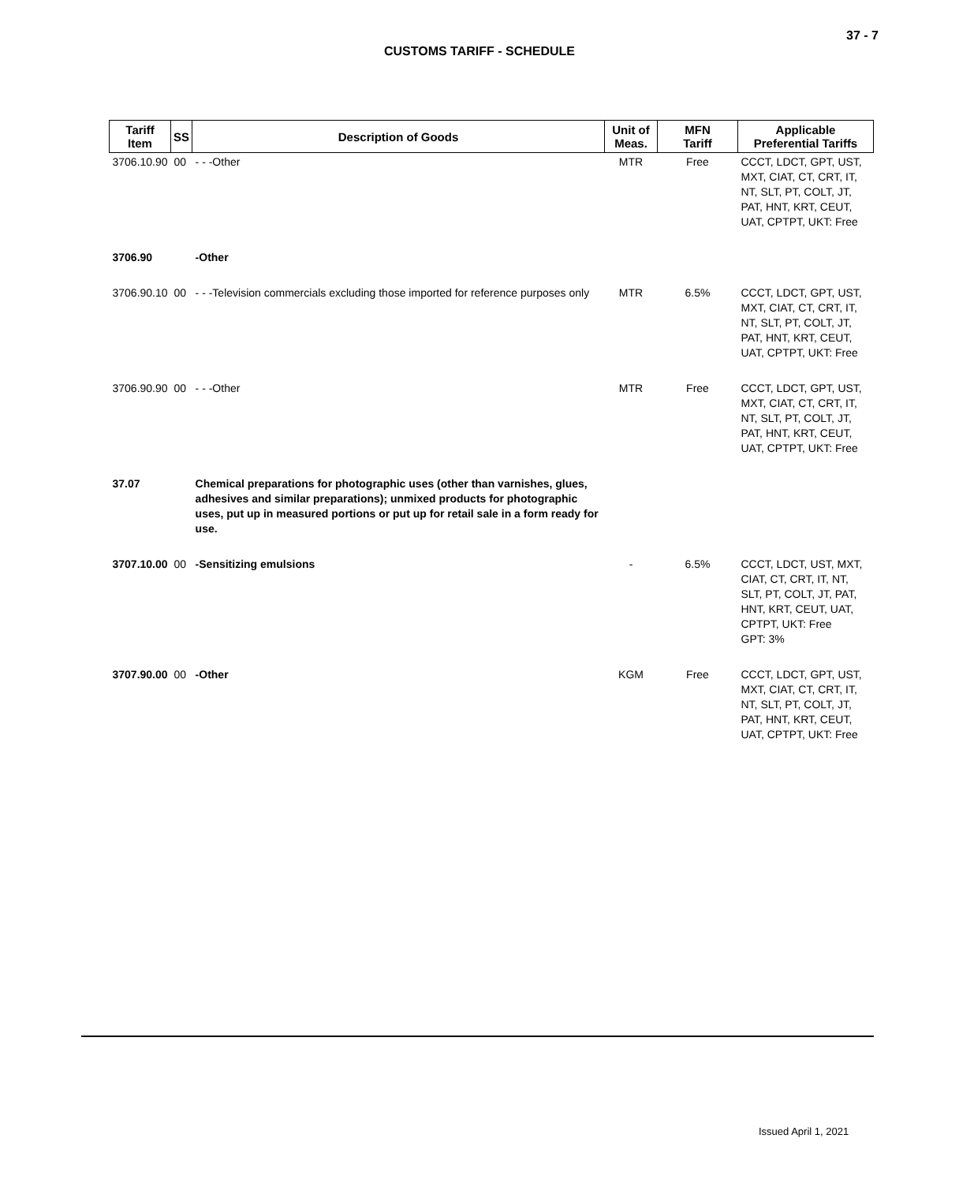37 - 7
CUSTOMS TARIFF - SCHEDULE
| Tariff Item | SS | Description of Goods | Unit of Meas. | MFN Tariff | Applicable Preferential Tariffs |
| --- | --- | --- | --- | --- | --- |
| 3706.10.90 | 00 | - - -Other | MTR | Free | CCCT, LDCT, GPT, UST, MXT, CIAT, CT, CRT, IT, NT, SLT, PT, COLT, JT, PAT, HNT, KRT, CEUT, UAT, CPTPT, UKT: Free |
| 3706.90 | | -Other | | | |
| 3706.90.10 | 00 | - - -Television commercials excluding those imported for reference purposes only | MTR | 6.5% | CCCT, LDCT, GPT, UST, MXT, CIAT, CT, CRT, IT, NT, SLT, PT, COLT, JT, PAT, HNT, KRT, CEUT, UAT, CPTPT, UKT: Free |
| 3706.90.90 | 00 | - - -Other | MTR | Free | CCCT, LDCT, GPT, UST, MXT, CIAT, CT, CRT, IT, NT, SLT, PT, COLT, JT, PAT, HNT, KRT, CEUT, UAT, CPTPT, UKT: Free |
| 37.07 | | Chemical preparations for photographic uses (other than varnishes, glues, adhesives and similar preparations); unmixed products for photographic uses, put up in measured portions or put up for retail sale in a form ready for use. | | | |
| 3707.10.00 | 00 | -Sensitizing emulsions | - | 6.5% | CCCT, LDCT, UST, MXT, CIAT, CT, CRT, IT, NT, SLT, PT, COLT, JT, PAT, HNT, KRT, CEUT, UAT, CPTPT, UKT: Free GPT: 3% |
| 3707.90.00 | 00 | -Other | KGM | Free | CCCT, LDCT, GPT, UST, MXT, CIAT, CT, CRT, IT, NT, SLT, PT, COLT, JT, PAT, HNT, KRT, CEUT, UAT, CPTPT, UKT: Free |
Issued April 1, 2021